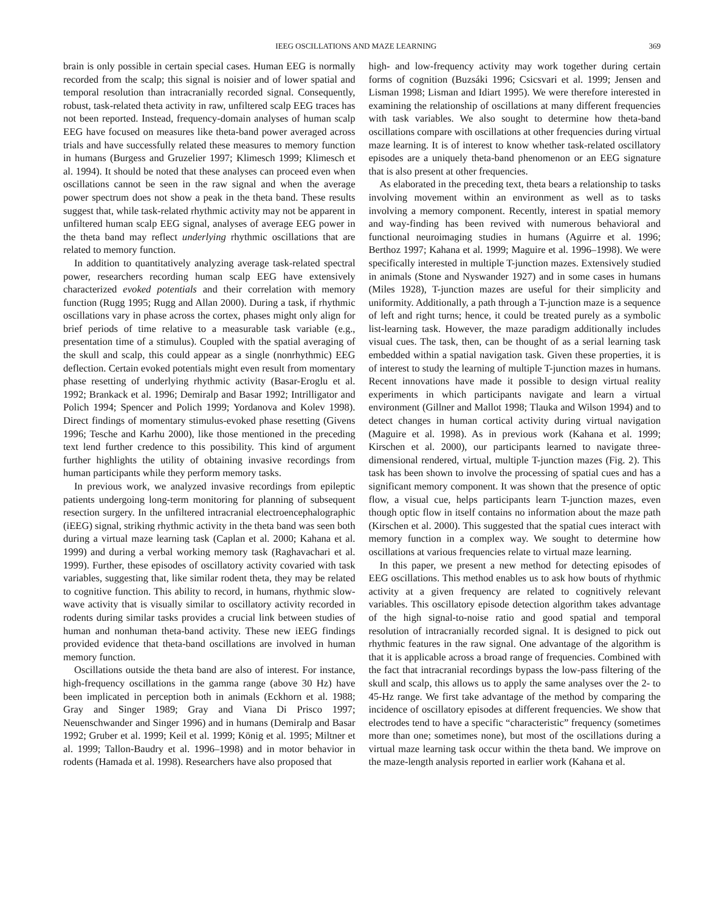IEEG OSCILLATIONS AND MAZE LEARNING 369
brain is only possible in certain special cases. Human EEG is normally recorded from the scalp; this signal is noisier and of lower spatial and temporal resolution than intracranially recorded signal. Consequently, robust, task-related theta activity in raw, unfiltered scalp EEG traces has not been reported. Instead, frequency-domain analyses of human scalp EEG have focused on measures like theta-band power averaged across trials and have successfully related these measures to memory function in humans (Burgess and Gruzelier 1997; Klimesch 1999; Klimesch et al. 1994). It should be noted that these analyses can proceed even when oscillations cannot be seen in the raw signal and when the average power spectrum does not show a peak in the theta band. These results suggest that, while task-related rhythmic activity may not be apparent in unfiltered human scalp EEG signal, analyses of average EEG power in the theta band may reflect underlying rhythmic oscillations that are related to memory function.
In addition to quantitatively analyzing average task-related spectral power, researchers recording human scalp EEG have extensively characterized evoked potentials and their correlation with memory function (Rugg 1995; Rugg and Allan 2000). During a task, if rhythmic oscillations vary in phase across the cortex, phases might only align for brief periods of time relative to a measurable task variable (e.g., presentation time of a stimulus). Coupled with the spatial averaging of the skull and scalp, this could appear as a single (nonrhythmic) EEG deflection. Certain evoked potentials might even result from momentary phase resetting of underlying rhythmic activity (Basar-Eroglu et al. 1992; Brankack et al. 1996; Demiralp and Basar 1992; Intrilligator and Polich 1994; Spencer and Polich 1999; Yordanova and Kolev 1998). Direct findings of momentary stimulus-evoked phase resetting (Givens 1996; Tesche and Karhu 2000), like those mentioned in the preceding text lend further credence to this possibility. This kind of argument further highlights the utility of obtaining invasive recordings from human participants while they perform memory tasks.
In previous work, we analyzed invasive recordings from epileptic patients undergoing long-term monitoring for planning of subsequent resection surgery. In the unfiltered intracranial electroencephalographic (iEEG) signal, striking rhythmic activity in the theta band was seen both during a virtual maze learning task (Caplan et al. 2000; Kahana et al. 1999) and during a verbal working memory task (Raghavachari et al. 1999). Further, these episodes of oscillatory activity covaried with task variables, suggesting that, like similar rodent theta, they may be related to cognitive function. This ability to record, in humans, rhythmic slow-wave activity that is visually similar to oscillatory activity recorded in rodents during similar tasks provides a crucial link between studies of human and nonhuman theta-band activity. These new iEEG findings provided evidence that theta-band oscillations are involved in human memory function.
Oscillations outside the theta band are also of interest. For instance, high-frequency oscillations in the gamma range (above 30 Hz) have been implicated in perception both in animals (Eckhorn et al. 1988; Gray and Singer 1989; Gray and Viana Di Prisco 1997; Neuenschwander and Singer 1996) and in humans (Demiralp and Basar 1992; Gruber et al. 1999; Keil et al. 1999; König et al. 1995; Miltner et al. 1999; Tallon-Baudry et al. 1996–1998) and in motor behavior in rodents (Hamada et al. 1998). Researchers have also proposed that
high- and low-frequency activity may work together during certain forms of cognition (Buzsáki 1996; Csicsvari et al. 1999; Jensen and Lisman 1998; Lisman and Idiart 1995). We were therefore interested in examining the relationship of oscillations at many different frequencies with task variables. We also sought to determine how theta-band oscillations compare with oscillations at other frequencies during virtual maze learning. It is of interest to know whether task-related oscillatory episodes are a uniquely theta-band phenomenon or an EEG signature that is also present at other frequencies.
As elaborated in the preceding text, theta bears a relationship to tasks involving movement within an environment as well as to tasks involving a memory component. Recently, interest in spatial memory and way-finding has been revived with numerous behavioral and functional neuroimaging studies in humans (Aguirre et al. 1996; Berthoz 1997; Kahana et al. 1999; Maguire et al. 1996–1998). We were specifically interested in multiple T-junction mazes. Extensively studied in animals (Stone and Nyswander 1927) and in some cases in humans (Miles 1928), T-junction mazes are useful for their simplicity and uniformity. Additionally, a path through a T-junction maze is a sequence of left and right turns; hence, it could be treated purely as a symbolic list-learning task. However, the maze paradigm additionally includes visual cues. The task, then, can be thought of as a serial learning task embedded within a spatial navigation task. Given these properties, it is of interest to study the learning of multiple T-junction mazes in humans. Recent innovations have made it possible to design virtual reality experiments in which participants navigate and learn a virtual environment (Gillner and Mallot 1998; Tlauka and Wilson 1994) and to detect changes in human cortical activity during virtual navigation (Maguire et al. 1998). As in previous work (Kahana et al. 1999; Kirschen et al. 2000), our participants learned to navigate three-dimensional rendered, virtual, multiple T-junction mazes (Fig. 2). This task has been shown to involve the processing of spatial cues and has a significant memory component. It was shown that the presence of optic flow, a visual cue, helps participants learn T-junction mazes, even though optic flow in itself contains no information about the maze path (Kirschen et al. 2000). This suggested that the spatial cues interact with memory function in a complex way. We sought to determine how oscillations at various frequencies relate to virtual maze learning.
In this paper, we present a new method for detecting episodes of EEG oscillations. This method enables us to ask how bouts of rhythmic activity at a given frequency are related to cognitively relevant variables. This oscillatory episode detection algorithm takes advantage of the high signal-to-noise ratio and good spatial and temporal resolution of intracranially recorded signal. It is designed to pick out rhythmic features in the raw signal. One advantage of the algorithm is that it is applicable across a broad range of frequencies. Combined with the fact that intracranial recordings bypass the low-pass filtering of the skull and scalp, this allows us to apply the same analyses over the 2- to 45-Hz range. We first take advantage of the method by comparing the incidence of oscillatory episodes at different frequencies. We show that electrodes tend to have a specific “characteristic” frequency (sometimes more than one; sometimes none), but most of the oscillations during a virtual maze learning task occur within the theta band. We improve on the maze-length analysis reported in earlier work (Kahana et al.